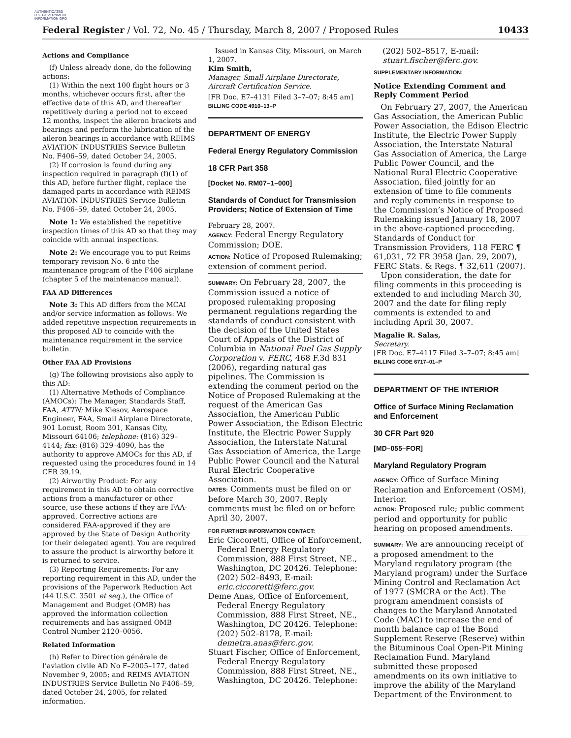AUTHENTICATED U.S. GOVERNMENT INFORMATION GPO
Federal Register / Vol. 72, No. 45 / Thursday, March 8, 2007 / Proposed Rules 10433
Actions and Compliance
(f) Unless already done, do the following actions:
(1) Within the next 100 flight hours or 3 months, whichever occurs first, after the effective date of this AD, and thereafter repetitively during a period not to exceed 12 months, inspect the aileron brackets and bearings and perform the lubrication of the aileron bearings in accordance with REIMS AVIATION INDUSTRIES Service Bulletin No. F406–59, dated October 24, 2005.
(2) If corrosion is found during any inspection required in paragraph (f)(1) of this AD, before further flight, replace the damaged parts in accordance with REIMS AVIATION INDUSTRIES Service Bulletin No. F406–59, dated October 24, 2005.
Note 1: We established the repetitive inspection times of this AD so that they may coincide with annual inspections.
Note 2: We encourage you to put Reims temporary revision No. 6 into the maintenance program of the F406 airplane (chapter 5 of the maintenance manual).
FAA AD Differences
Note 3: This AD differs from the MCAI and/or service information as follows: We added repetitive inspection requirements in this proposed AD to coincide with the maintenance requirement in the service bulletin.
Other FAA AD Provisions
(g) The following provisions also apply to this AD:
(1) Alternative Methods of Compliance (AMOCs): The Manager, Standards Staff, FAA, ATTN: Mike Kiesov, Aerospace Engineer, FAA, Small Airplane Directorate, 901 Locust, Room 301, Kansas City, Missouri 64106; telephone: (816) 329–4144; fax: (816) 329–4090, has the authority to approve AMOCs for this AD, if requested using the procedures found in 14 CFR 39.19.
(2) Airworthy Product: For any requirement in this AD to obtain corrective actions from a manufacturer or other source, use these actions if they are FAA-approved. Corrective actions are considered FAA-approved if they are approved by the State of Design Authority (or their delegated agent). You are required to assure the product is airworthy before it is returned to service.
(3) Reporting Requirements: For any reporting requirement in this AD, under the provisions of the Paperwork Reduction Act (44 U.S.C. 3501 et seq.), the Office of Management and Budget (OMB) has approved the information collection requirements and has assigned OMB Control Number 2120–0056.
Related Information
(h) Refer to Direction générale de l’aviation civile AD No F–2005–177, dated November 9, 2005; and REIMS AVIATION INDUSTRIES Service Bulletin No F406–59, dated October 24, 2005, for related information.
Issued in Kansas City, Missouri, on March 1, 2007.
Kim Smith,
Manager, Small Airplane Directorate, Aircraft Certification Service.
[FR Doc. E7–4131 Filed 3–7–07; 8:45 am]
BILLING CODE 4910–13–P
DEPARTMENT OF ENERGY
Federal Energy Regulatory Commission
18 CFR Part 358
[Docket No. RM07–1–000]
Standards of Conduct for Transmission Providers; Notice of Extension of Time
February 28, 2007.
AGENCY: Federal Energy Regulatory Commission; DOE.
ACTION: Notice of Proposed Rulemaking; extension of comment period.
SUMMARY: On February 28, 2007, the Commission issued a notice of proposed rulemaking proposing permanent regulations regarding the standards of conduct consistent with the decision of the United States Court of Appeals of the District of Columbia in National Fuel Gas Supply Corporation v. FERC, 468 F.3d 831 (2006), regarding natural gas pipelines. The Commission is extending the comment period on the Notice of Proposed Rulemaking at the request of the American Gas Association, the American Public Power Association, the Edison Electric Institute, the Electric Power Supply Association, the Interstate Natural Gas Association of America, the Large Public Power Council and the Natural Rural Electric Cooperative Association.
DATES: Comments must be filed on or before March 30, 2007. Reply comments must be filed on or before April 30, 2007.
FOR FURTHER INFORMATION CONTACT:
Eric Ciccoretti, Office of Enforcement, Federal Energy Regulatory Commission, 888 First Street, NE., Washington, DC 20426. Telephone: (202) 502–8493, E-mail: eric.ciccoretti@ferc.gov.
Deme Anas, Office of Enforcement, Federal Energy Regulatory Commission, 888 First Street, NE., Washington, DC 20426. Telephone: (202) 502–8178, E-mail: demetra.anas@ferc.gov.
Stuart Fischer, Office of Enforcement, Federal Energy Regulatory Commission, 888 First Street, NE., Washington, DC 20426. Telephone:
(202) 502–8517, E-mail: stuart.fischer@ferc.gov.
SUPPLEMENTARY INFORMATION:
Notice Extending Comment and Reply Comment Period
On February 27, 2007, the American Gas Association, the American Public Power Association, the Edison Electric Institute, the Electric Power Supply Association, the Interstate Natural Gas Association of America, the Large Public Power Council, and the National Rural Electric Cooperative Association, filed jointly for an extension of time to file comments and reply comments in response to the Commission’s Notice of Proposed Rulemaking issued January 18, 2007 in the above-captioned proceeding. Standards of Conduct for Transmission Providers, 118 FERC ¶ 61,031, 72 FR 3958 (Jan. 29, 2007), FERC Stats. & Regs. ¶ 32,611 (2007).
Upon consideration, the date for filing comments in this proceeding is extended to and including March 30, 2007 and the date for filing reply comments is extended to and including April 30, 2007.
Magalie R. Salas,
Secretary.
[FR Doc. E7–4117 Filed 3–7–07; 8:45 am]
BILLING CODE 6717–01–P
DEPARTMENT OF THE INTERIOR
Office of Surface Mining Reclamation and Enforcement
30 CFR Part 920
[MD–055–FOR]
Maryland Regulatory Program
AGENCY: Office of Surface Mining Reclamation and Enforcement (OSM), Interior.
ACTION: Proposed rule; public comment period and opportunity for public hearing on proposed amendments.
SUMMARY: We are announcing receipt of a proposed amendment to the Maryland regulatory program (the Maryland program) under the Surface Mining Control and Reclamation Act of 1977 (SMCRA or the Act). The program amendment consists of changes to the Maryland Annotated Code (MAC) to increase the end of month balance cap of the Bond Supplement Reserve (Reserve) within the Bituminous Coal Open-Pit Mining Reclamation Fund. Maryland submitted these proposed amendments on its own initiative to improve the ability of the Maryland Department of the Environment to